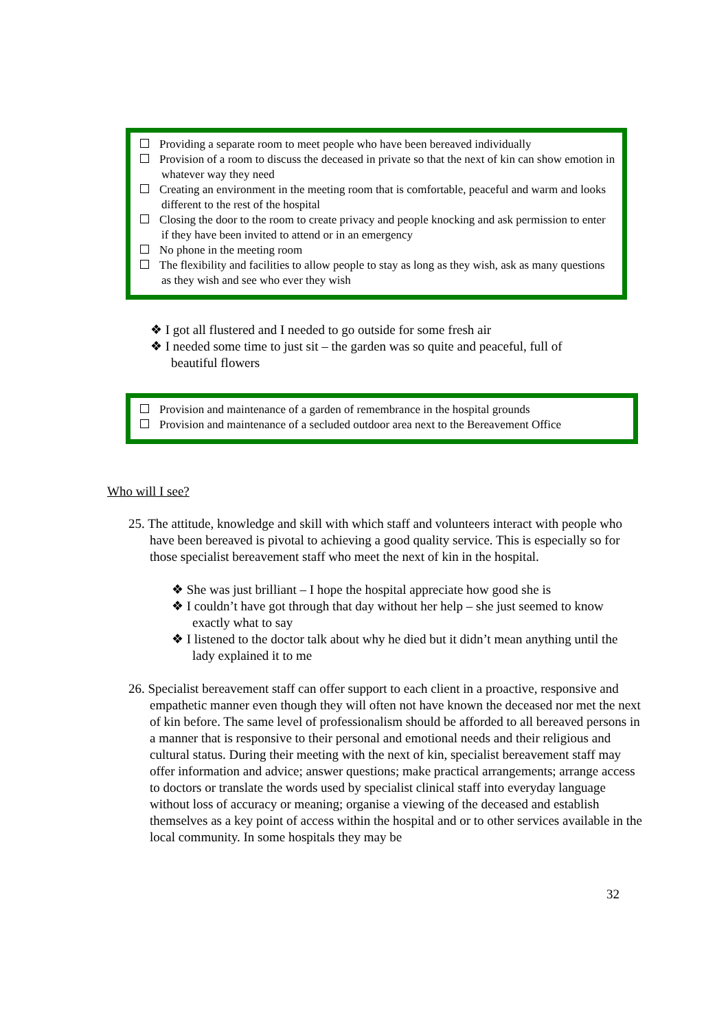Providing a separate room to meet people who have been bereaved individually
Provision of a room to discuss the deceased in private so that the next of kin can show emotion in whatever way they need
Creating an environment in the meeting room that is comfortable, peaceful and warm and looks different to the rest of the hospital
Closing the door to the room to create privacy and people knocking and ask permission to enter if they have been invited to attend or in an emergency
No phone in the meeting room
The flexibility and facilities to allow people to stay as long as they wish, ask as many questions as they wish and see who ever they wish
❖ I got all flustered and I needed to go outside for some fresh air
❖ I needed some time to just sit – the garden was so quite and peaceful, full of beautiful flowers
Provision and maintenance of a garden of remembrance in the hospital grounds
Provision and maintenance of a secluded outdoor area next to the Bereavement Office
Who will I see?
25. The attitude, knowledge and skill with which staff and volunteers interact with people who have been bereaved is pivotal to achieving a good quality service. This is especially so for those specialist bereavement staff who meet the next of kin in the hospital.
❖ She was just brilliant – I hope the hospital appreciate how good she is
❖ I couldn’t have got through that day without her help – she just seemed to know exactly what to say
❖ I listened to the doctor talk about why he died but it didn’t mean anything until the lady explained it to me
26. Specialist bereavement staff can offer support to each client in a proactive, responsive and empathetic manner even though they will often not have known the deceased nor met the next of kin before. The same level of professionalism should be afforded to all bereaved persons in a manner that is responsive to their personal and emotional needs and their religious and cultural status. During their meeting with the next of kin, specialist bereavement staff may offer information and advice; answer questions; make practical arrangements; arrange access to doctors or translate the words used by specialist clinical staff into everyday language without loss of accuracy or meaning; organise a viewing of the deceased and establish themselves as a key point of access within the hospital and or to other services available in the local community. In some hospitals they may be
32